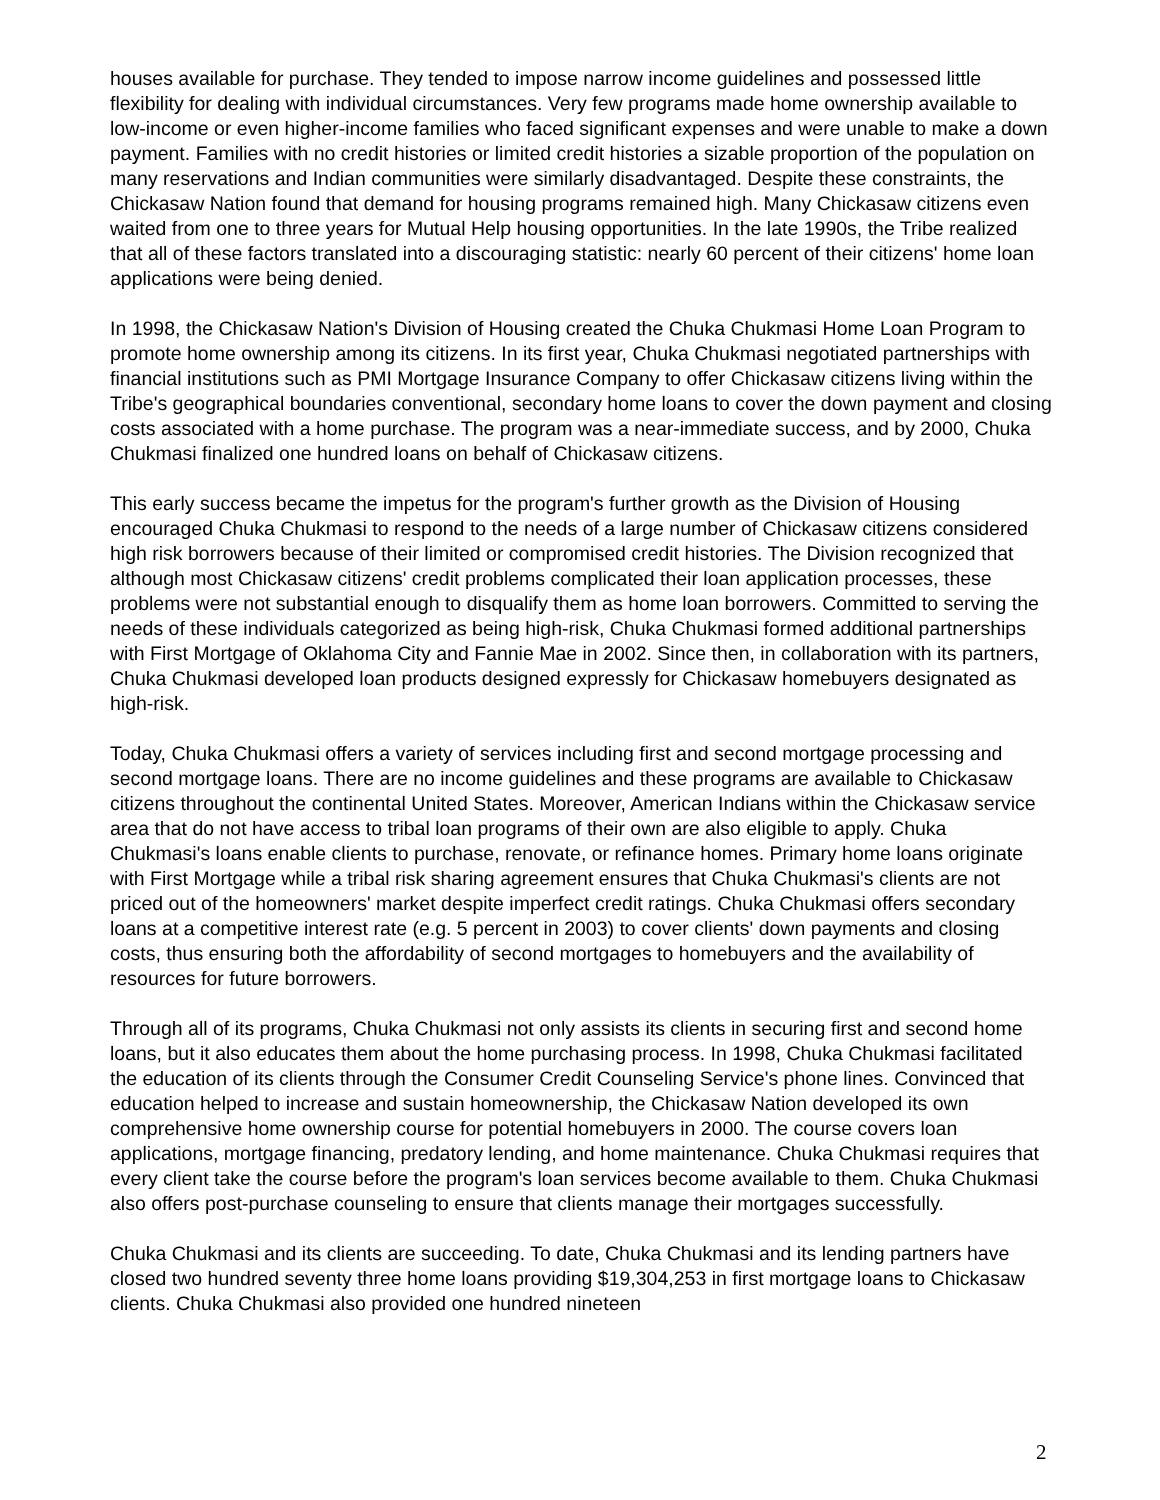houses available for purchase. They tended to impose narrow income guidelines and possessed little flexibility for dealing with individual circumstances. Very few programs made home ownership available to low-income or even higher-income families who faced significant expenses and were unable to make a down payment. Families with no credit histories or limited credit histories a sizable proportion of the population on many reservations and Indian communities were similarly disadvantaged. Despite these constraints, the Chickasaw Nation found that demand for housing programs remained high. Many Chickasaw citizens even waited from one to three years for Mutual Help housing opportunities. In the late 1990s, the Tribe realized that all of these factors translated into a discouraging statistic: nearly 60 percent of their citizens' home loan applications were being denied.
In 1998, the Chickasaw Nation's Division of Housing created the Chuka Chukmasi Home Loan Program to promote home ownership among its citizens. In its first year, Chuka Chukmasi negotiated partnerships with financial institutions such as PMI Mortgage Insurance Company to offer Chickasaw citizens living within the Tribe's geographical boundaries conventional, secondary home loans to cover the down payment and closing costs associated with a home purchase. The program was a near-immediate success, and by 2000, Chuka Chukmasi finalized one hundred loans on behalf of Chickasaw citizens.
This early success became the impetus for the program's further growth as the Division of Housing encouraged Chuka Chukmasi to respond to the needs of a large number of Chickasaw citizens considered high risk borrowers because of their limited or compromised credit histories. The Division recognized that although most Chickasaw citizens' credit problems complicated their loan application processes, these problems were not substantial enough to disqualify them as home loan borrowers. Committed to serving the needs of these individuals categorized as being high-risk, Chuka Chukmasi formed additional partnerships with First Mortgage of Oklahoma City and Fannie Mae in 2002. Since then, in collaboration with its partners, Chuka Chukmasi developed loan products designed expressly for Chickasaw homebuyers designated as high-risk.
Today, Chuka Chukmasi offers a variety of services including first and second mortgage processing and second mortgage loans. There are no income guidelines and these programs are available to Chickasaw citizens throughout the continental United States. Moreover, American Indians within the Chickasaw service area that do not have access to tribal loan programs of their own are also eligible to apply. Chuka Chukmasi's loans enable clients to purchase, renovate, or refinance homes. Primary home loans originate with First Mortgage while a tribal risk sharing agreement ensures that Chuka Chukmasi's clients are not priced out of the homeowners' market despite imperfect credit ratings. Chuka Chukmasi offers secondary loans at a competitive interest rate (e.g. 5 percent in 2003) to cover clients' down payments and closing costs, thus ensuring both the affordability of second mortgages to homebuyers and the availability of resources for future borrowers.
Through all of its programs, Chuka Chukmasi not only assists its clients in securing first and second home loans, but it also educates them about the home purchasing process. In 1998, Chuka Chukmasi facilitated the education of its clients through the Consumer Credit Counseling Service's phone lines. Convinced that education helped to increase and sustain homeownership, the Chickasaw Nation developed its own comprehensive home ownership course for potential homebuyers in 2000. The course covers loan applications, mortgage financing, predatory lending, and home maintenance. Chuka Chukmasi requires that every client take the course before the program's loan services become available to them. Chuka Chukmasi also offers post-purchase counseling to ensure that clients manage their mortgages successfully.
Chuka Chukmasi and its clients are succeeding. To date, Chuka Chukmasi and its lending partners have closed two hundred seventy three home loans providing $19,304,253 in first mortgage loans to Chickasaw clients. Chuka Chukmasi also provided one hundred nineteen
2